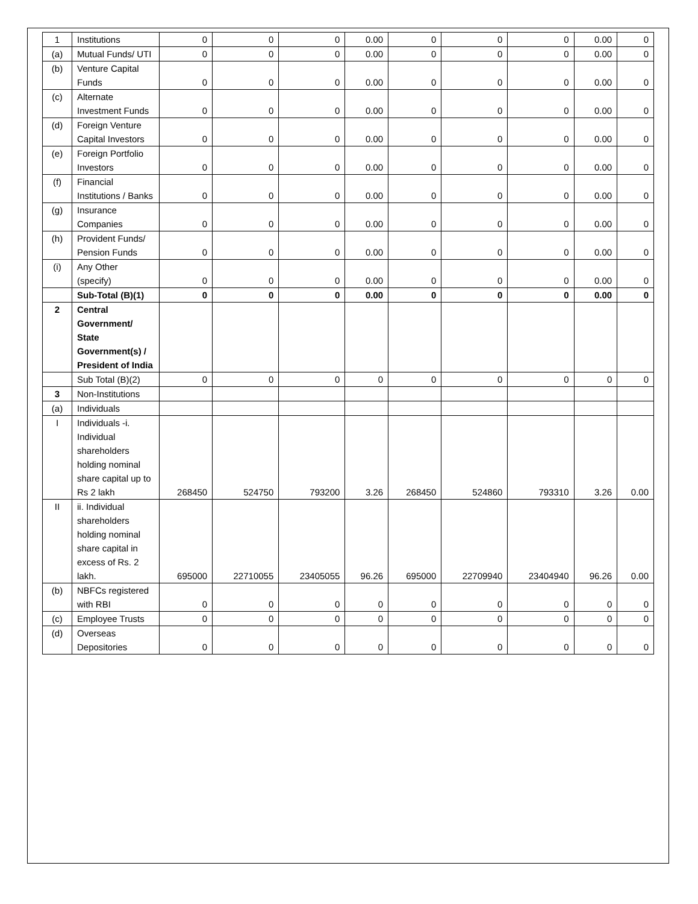| 1 | Institutions | 0 | 0 | 0 | 0.00 | 0 | 0 | 0 | 0.00 | 0 |
| (a) | Mutual Funds/ UTI | 0 | 0 | 0 | 0.00 | 0 | 0 | 0 | 0.00 | 0 |
| (b) | Venture Capital Funds | 0 | 0 | 0 | 0.00 | 0 | 0 | 0 | 0.00 | 0 |
| (c) | Alternate Investment Funds | 0 | 0 | 0 | 0.00 | 0 | 0 | 0 | 0.00 | 0 |
| (d) | Foreign Venture Capital Investors | 0 | 0 | 0 | 0.00 | 0 | 0 | 0 | 0.00 | 0 |
| (e) | Foreign Portfolio Investors | 0 | 0 | 0 | 0.00 | 0 | 0 | 0 | 0.00 | 0 |
| (f) | Financial Institutions / Banks | 0 | 0 | 0 | 0.00 | 0 | 0 | 0 | 0.00 | 0 |
| (g) | Insurance Companies | 0 | 0 | 0 | 0.00 | 0 | 0 | 0 | 0.00 | 0 |
| (h) | Provident Funds/ Pension Funds | 0 | 0 | 0 | 0.00 | 0 | 0 | 0 | 0.00 | 0 |
| (i) | Any Other (specify) | 0 | 0 | 0 | 0.00 | 0 | 0 | 0 | 0.00 | 0 |
| | Sub-Total (B)(1) | 0 | 0 | 0 | 0.00 | 0 | 0 | 0 | 0.00 | 0 |
| 2 | Central Government/ State Government(s) / President of India | | | | | | | | | |
| | Sub Total (B)(2) | 0 | 0 | 0 | 0 | 0 | 0 | 0 | 0 | 0 |
| 3 | Non-Institutions | | | | | | | | | |
| (a) | Individuals | | | | | | | | | |
| I | Individuals -i. Individual shareholders holding nominal share capital up to Rs 2 lakh | 268450 | 524750 | 793200 | 3.26 | 268450 | 524860 | 793310 | 3.26 | 0.00 |
| II | ii. Individual shareholders holding nominal share capital in excess of Rs. 2 lakh. | 695000 | 22710055 | 23405055 | 96.26 | 695000 | 22709940 | 23404940 | 96.26 | 0.00 |
| (b) | NBFCs registered with RBI | 0 | 0 | 0 | 0 | 0 | 0 | 0 | 0 | 0 |
| (c) | Employee Trusts | 0 | 0 | 0 | 0 | 0 | 0 | 0 | 0 | 0 |
| (d) | Overseas Depositories | 0 | 0 | 0 | 0 | 0 | 0 | 0 | 0 | 0 |